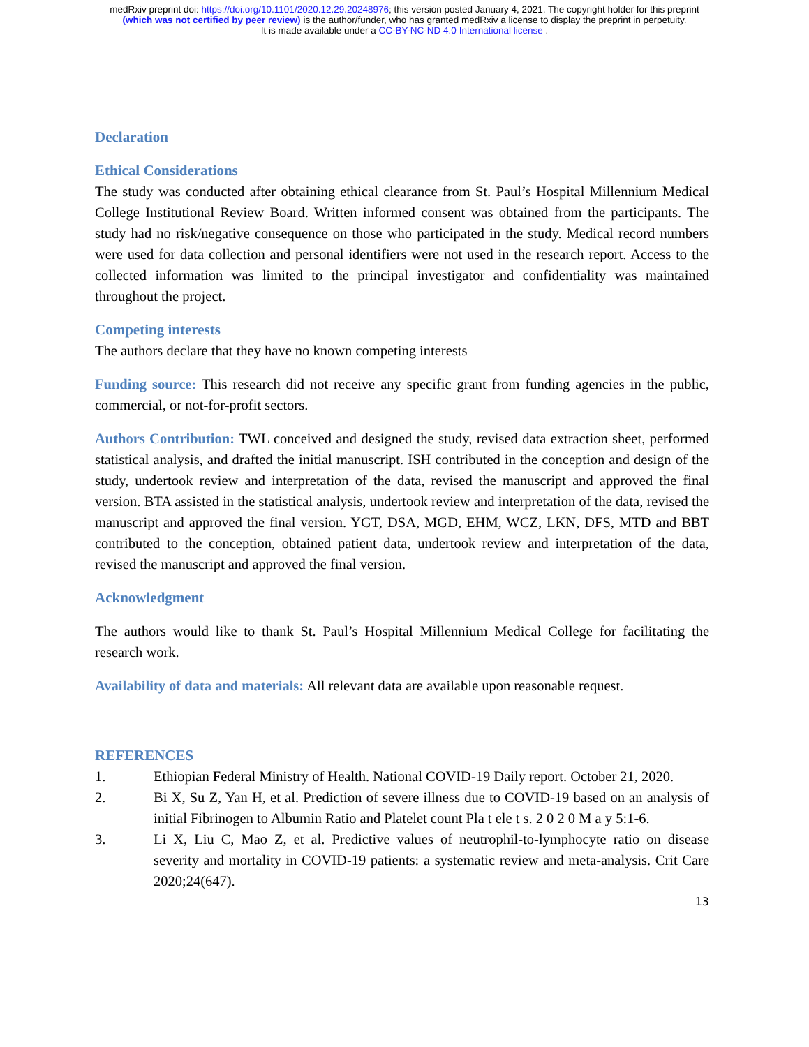medRxiv preprint doi: https://doi.org/10.1101/2020.12.29.20248976; this version posted January 4, 2021. The copyright holder for this preprint
(which was not certified by peer review) is the author/funder, who has granted medRxiv a license to display the preprint in perpetuity.
It is made available under a CC-BY-NC-ND 4.0 International license .
Declaration
Ethical Considerations
The study was conducted after obtaining ethical clearance from St. Paul’s Hospital Millennium Medical College Institutional Review Board. Written informed consent was obtained from the participants. The study had no risk/negative consequence on those who participated in the study. Medical record numbers were used for data collection and personal identifiers were not used in the research report. Access to the collected information was limited to the principal investigator and confidentiality was maintained throughout the project.
Competing interests
The authors declare that they have no known competing interests
Funding source: This research did not receive any specific grant from funding agencies in the public, commercial, or not-for-profit sectors.
Authors Contribution: TWL conceived and designed the study, revised data extraction sheet, performed statistical analysis, and drafted the initial manuscript. ISH contributed in the conception and design of the study, undertook review and interpretation of the data, revised the manuscript and approved the final version. BTA assisted in the statistical analysis, undertook review and interpretation of the data, revised the manuscript and approved the final version. YGT, DSA, MGD, EHM, WCZ, LKN, DFS, MTD and BBT contributed to the conception, obtained patient data, undertook review and interpretation of the data, revised the manuscript and approved the final version.
Acknowledgment
The authors would like to thank St. Paul’s Hospital Millennium Medical College for facilitating the research work.
Availability of data and materials: All relevant data are available upon reasonable request.
REFERENCES
1. Ethiopian Federal Ministry of Health. National COVID-19 Daily report. October 21, 2020.
2. Bi X, Su Z, Yan H, et al. Prediction of severe illness due to COVID-19 based on an analysis of initial Fibrinogen to Albumin Ratio and Platelet count Pla t ele t s. 2 0 2 0 M a y 5:1-6.
3. Li X, Liu C, Mao Z, et al. Predictive values of neutrophil-to-lymphocyte ratio on disease severity and mortality in COVID-19 patients: a systematic review and meta-analysis. Crit Care 2020;24(647).
13